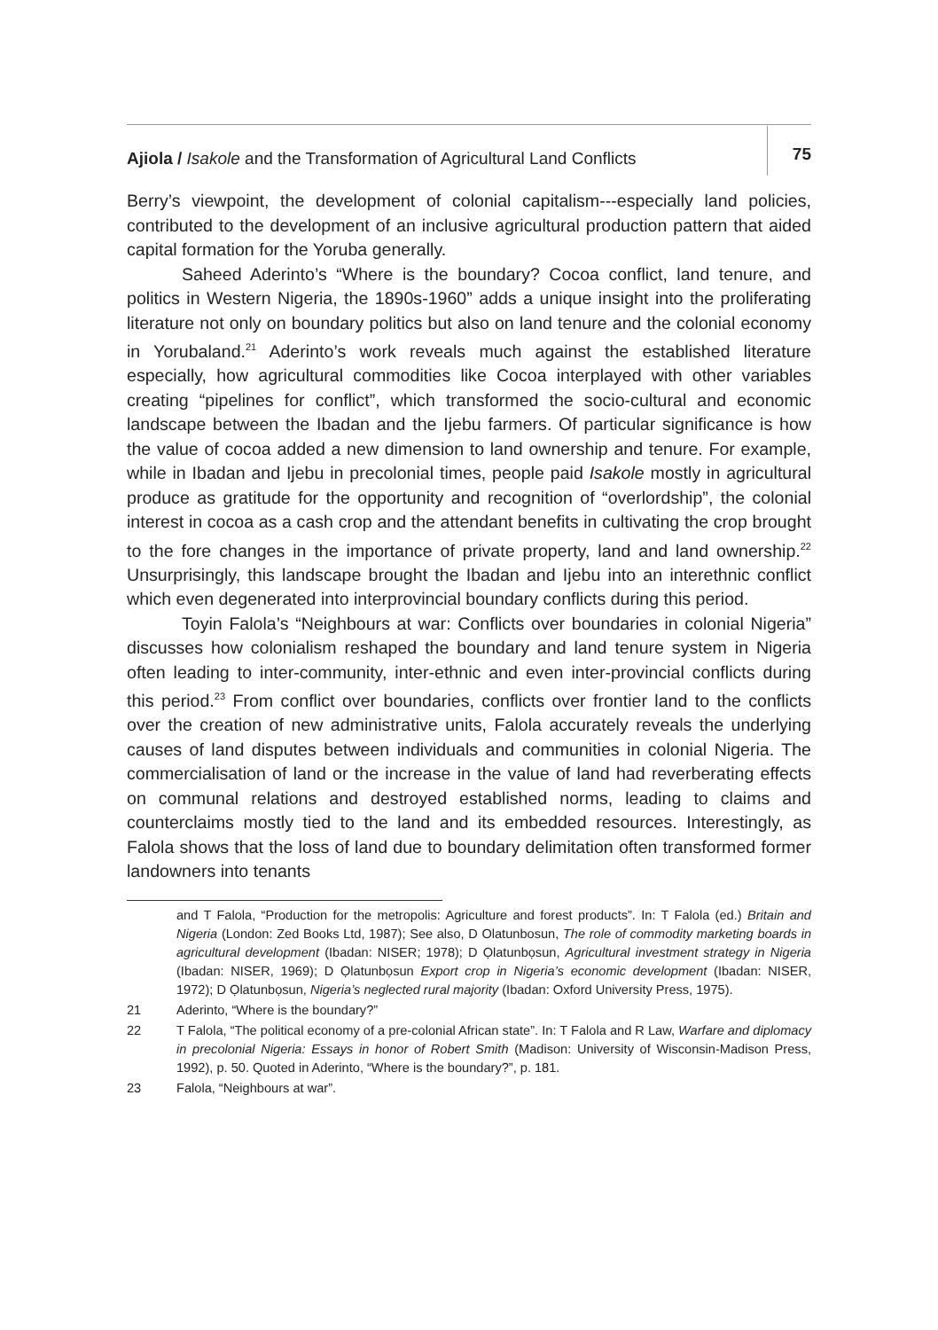Ajiola / Isakole and the Transformation of Agricultural Land Conflicts
75
Berry’s viewpoint, the development of colonial capitalism---especially land policies, contributed to the development of an inclusive agricultural production pattern that aided capital formation for the Yoruba generally.
Saheed Aderinto’s “Where is the boundary? Cocoa conflict, land tenure, and politics in Western Nigeria, the 1890s-1960” adds a unique insight into the proliferating literature not only on boundary politics but also on land tenure and the colonial economy in Yorubaland.<sup>21</sup> Aderinto’s work reveals much against the established literature especially, how agricultural commodities like Cocoa interplayed with other variables creating “pipelines for conflict”, which transformed the socio-cultural and economic landscape between the Ibadan and the Ijebu farmers. Of particular significance is how the value of cocoa added a new dimension to land ownership and tenure. For example, while in Ibadan and Ijebu in precolonial times, people paid Isakole mostly in agricultural produce as gratitude for the opportunity and recognition of “overlordship”, the colonial interest in cocoa as a cash crop and the attendant benefits in cultivating the crop brought to the fore changes in the importance of private property, land and land ownership.<sup>22</sup> Unsurprisingly, this landscape brought the Ibadan and Ijebu into an interethnic conflict which even degenerated into interprovincial boundary conflicts during this period.
Toyin Falola’s “Neighbours at war: Conflicts over boundaries in colonial Nigeria” discusses how colonialism reshaped the boundary and land tenure system in Nigeria often leading to inter-community, inter-ethnic and even inter-provincial conflicts during this period.<sup>23</sup> From conflict over boundaries, conflicts over frontier land to the conflicts over the creation of new administrative units, Falola accurately reveals the underlying causes of land disputes between individuals and communities in colonial Nigeria. The commercialisation of land or the increase in the value of land had reverberating effects on communal relations and destroyed established norms, leading to claims and counterclaims mostly tied to the land and its embedded resources. Interestingly, as Falola shows that the loss of land due to boundary delimitation often transformed former landowners into tenants
and T Falola, “Production for the metropolis: Agriculture and forest products”. In: T Falola (ed.) Britain and Nigeria (London: Zed Books Ltd, 1987); See also, D Olatunbosun, The role of commodity marketing boards in agricultural development (Ibadan: NISER; 1978); D Ọlatunbọsun, Agricultural investment strategy in Nigeria (Ibadan: NISER, 1969); D Ọlatunbọsun Export crop in Nigeria’s economic development (Ibadan: NISER, 1972); D Ọlatunbọsun, Nigeria’s neglected rural majority (Ibadan: Oxford University Press, 1975).
21 Aderinto, “Where is the boundary?”
22 T Falola, “The political economy of a pre-colonial African state”. In: T Falola and R Law, Warfare and diplomacy in precolonial Nigeria: Essays in honor of Robert Smith (Madison: University of Wisconsin-Madison Press, 1992), p. 50. Quoted in Aderinto, “Where is the boundary?”, p. 181.
23 Falola, “Neighbours at war”.